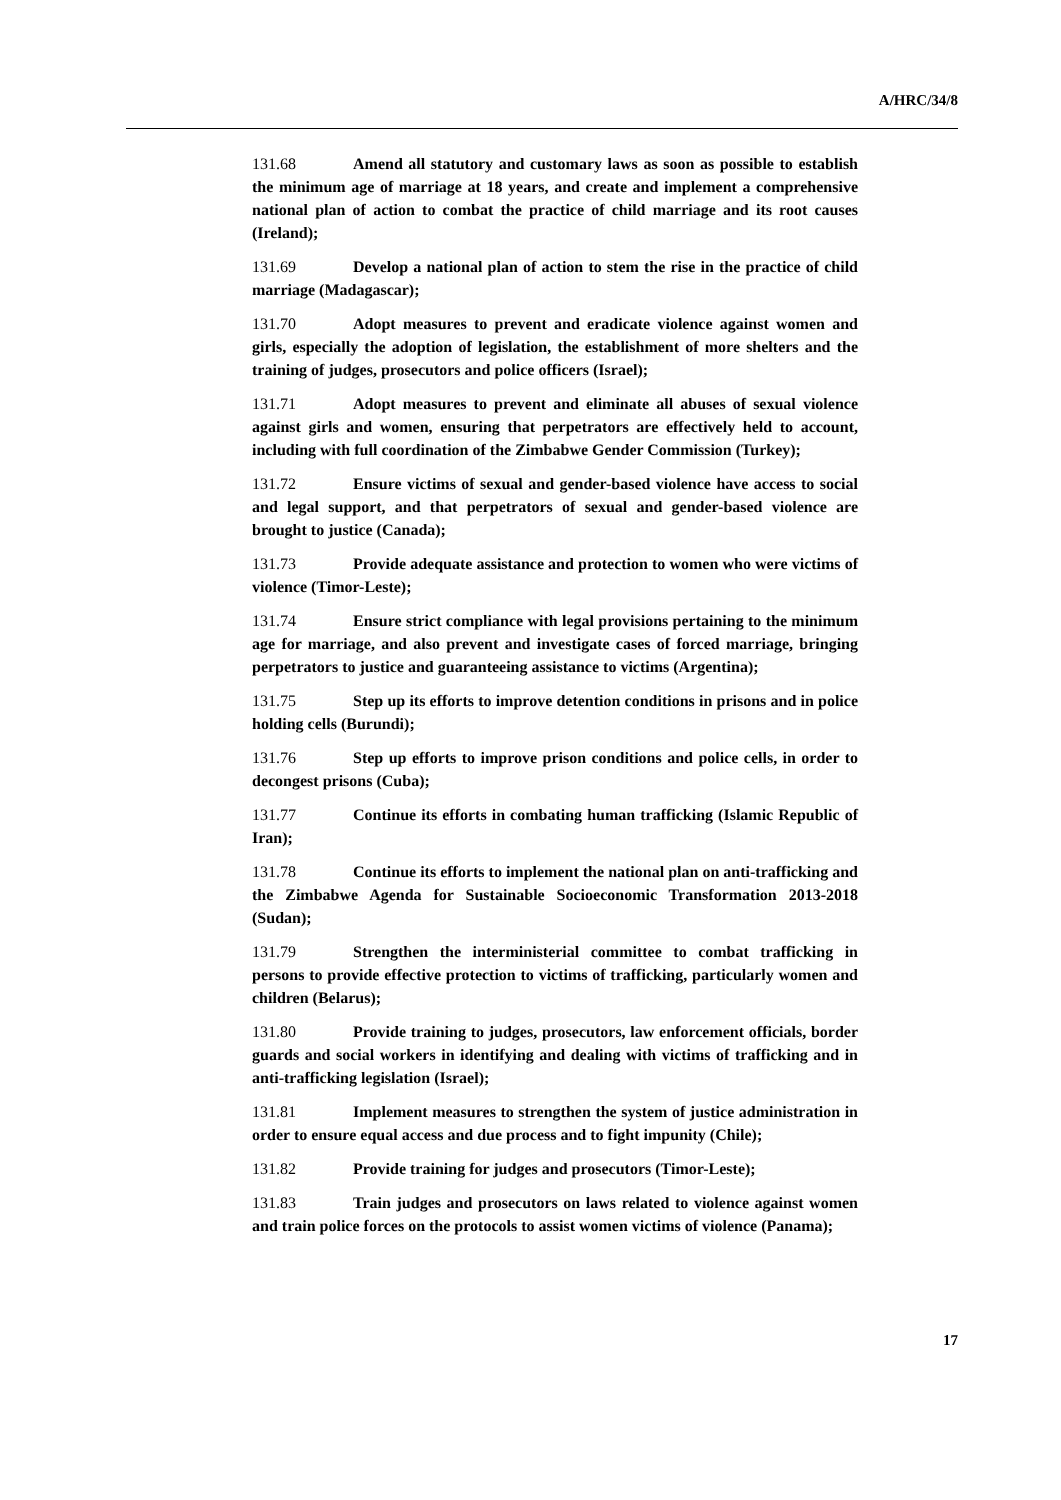A/HRC/34/8
131.68 Amend all statutory and customary laws as soon as possible to establish the minimum age of marriage at 18 years, and create and implement a comprehensive national plan of action to combat the practice of child marriage and its root causes (Ireland);
131.69 Develop a national plan of action to stem the rise in the practice of child marriage (Madagascar);
131.70 Adopt measures to prevent and eradicate violence against women and girls, especially the adoption of legislation, the establishment of more shelters and the training of judges, prosecutors and police officers (Israel);
131.71 Adopt measures to prevent and eliminate all abuses of sexual violence against girls and women, ensuring that perpetrators are effectively held to account, including with full coordination of the Zimbabwe Gender Commission (Turkey);
131.72 Ensure victims of sexual and gender-based violence have access to social and legal support, and that perpetrators of sexual and gender-based violence are brought to justice (Canada);
131.73 Provide adequate assistance and protection to women who were victims of violence (Timor-Leste);
131.74 Ensure strict compliance with legal provisions pertaining to the minimum age for marriage, and also prevent and investigate cases of forced marriage, bringing perpetrators to justice and guaranteeing assistance to victims (Argentina);
131.75 Step up its efforts to improve detention conditions in prisons and in police holding cells (Burundi);
131.76 Step up efforts to improve prison conditions and police cells, in order to decongest prisons (Cuba);
131.77 Continue its efforts in combating human trafficking (Islamic Republic of Iran);
131.78 Continue its efforts to implement the national plan on anti-trafficking and the Zimbabwe Agenda for Sustainable Socioeconomic Transformation 2013-2018 (Sudan);
131.79 Strengthen the interministerial committee to combat trafficking in persons to provide effective protection to victims of trafficking, particularly women and children (Belarus);
131.80 Provide training to judges, prosecutors, law enforcement officials, border guards and social workers in identifying and dealing with victims of trafficking and in anti-trafficking legislation (Israel);
131.81 Implement measures to strengthen the system of justice administration in order to ensure equal access and due process and to fight impunity (Chile);
131.82 Provide training for judges and prosecutors (Timor-Leste);
131.83 Train judges and prosecutors on laws related to violence against women and train police forces on the protocols to assist women victims of violence (Panama);
17